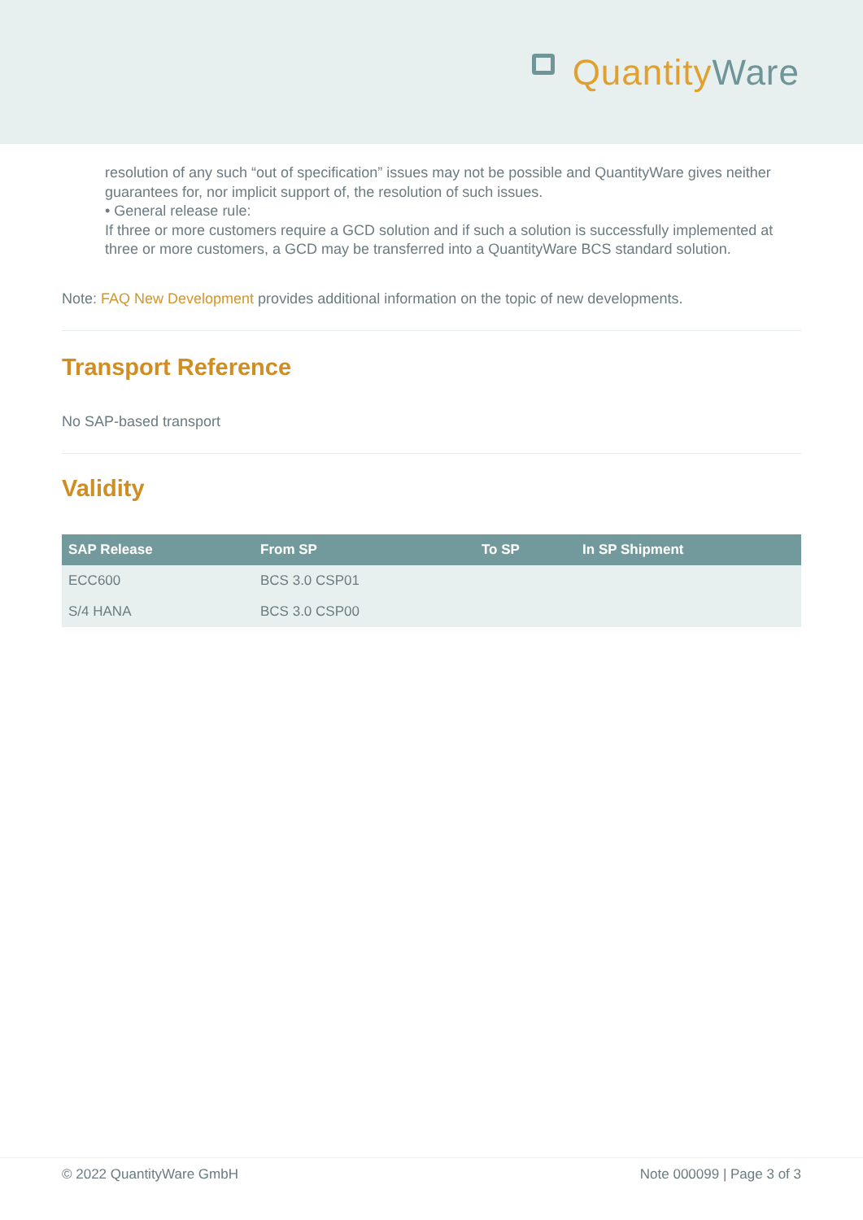Quantity Ware
resolution of any such “out of specification” issues may not be possible and QuantityWare gives neither guarantees for, nor implicit support of, the resolution of such issues.
• General release rule:
If three or more customers require a GCD solution and if such a solution is successfully implemented at three or more customers, a GCD may be transferred into a QuantityWare BCS standard solution.
Note: FAQ New Development provides additional information on the topic of new developments.
Transport Reference
No SAP-based transport
Validity
| SAP Release | From SP | To SP | In SP Shipment |
| --- | --- | --- | --- |
| ECC600 | BCS 3.0 CSP01 | | |
| S/4 HANA | BCS 3.0 CSP00 | | |
© 2022 QuantityWare GmbH Note 000099 | Page 3 of 3